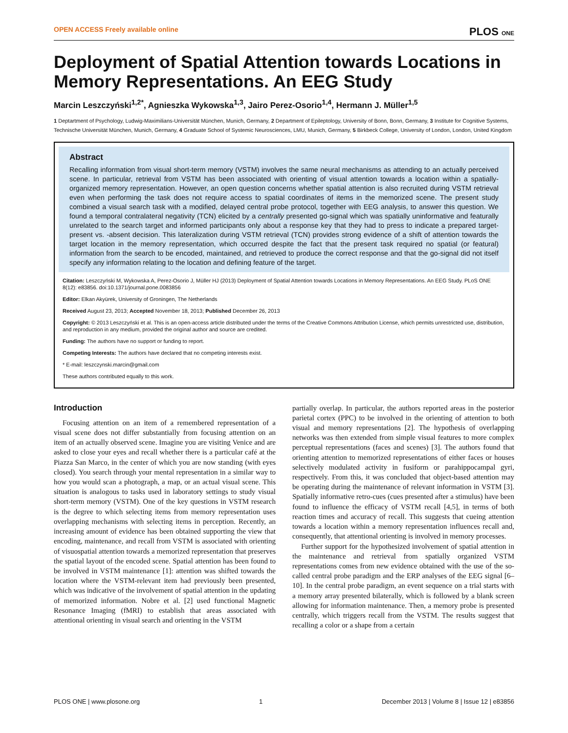OPEN ACCESS Freely available online PLOS ONE
Deployment of Spatial Attention towards Locations in Memory Representations. An EEG Study
Marcin Leszczyński<sup>1,2*</sup>, Agnieszka Wykowska<sup>1,3</sup>, Jairo Perez-Osorio<sup>1,4</sup>, Hermann J. Müller<sup>1,5</sup>
1 Deptartment of Psychology, Ludwig-Maximilians-Universität München, Munich, Germany, 2 Department of Epileptology, University of Bonn, Bonn, Germany, 3 Institute for Cognitive Systems, Technische Universität München, Munich, Germany, 4 Graduate School of Systemic Neurosciences, LMU, Munich, Germany, 5 Birkbeck College, University of London, London, United Kingdom
Abstract
Recalling information from visual short-term memory (VSTM) involves the same neural mechanisms as attending to an actually perceived scene. In particular, retrieval from VSTM has been associated with orienting of visual attention towards a location within a spatially-organized memory representation. However, an open question concerns whether spatial attention is also recruited during VSTM retrieval even when performing the task does not require access to spatial coordinates of items in the memorized scene. The present study combined a visual search task with a modified, delayed central probe protocol, together with EEG analysis, to answer this question. We found a temporal contralateral negativity (TCN) elicited by a centrally presented go-signal which was spatially uninformative and featurally unrelated to the search target and informed participants only about a response key that they had to press to indicate a prepared target-present vs. -absent decision. This lateralization during VSTM retrieval (TCN) provides strong evidence of a shift of attention towards the target location in the memory representation, which occurred despite the fact that the present task required no spatial (or featural) information from the search to be encoded, maintained, and retrieved to produce the correct response and that the go-signal did not itself specify any information relating to the location and defining feature of the target.
Citation: Leszczyński M, Wykowska A, Perez-Osorio J, Müller HJ (2013) Deployment of Spatial Attention towards Locations in Memory Representations. An EEG Study. PLoS ONE 8(12): e83856. doi:10.1371/journal.pone.0083856
Editor: Elkan Akyürek, University of Groningen, The Netherlands
Received August 23, 2013; Accepted November 18, 2013; Published December 26, 2013
Copyright: © 2013 Leszczyński et al. This is an open-access article distributed under the terms of the Creative Commons Attribution License, which permits unrestricted use, distribution, and reproduction in any medium, provided the original author and source are credited.
Funding: The authors have no support or funding to report.
Competing Interests: The authors have declared that no competing interests exist.
* E-mail: leszczynski.marcin@gmail.com
These authors contributed equally to this work.
Introduction
Focusing attention on an item of a remembered representation of a visual scene does not differ substantially from focusing attention on an item of an actually observed scene. Imagine you are visiting Venice and are asked to close your eyes and recall whether there is a particular café at the Piazza San Marco, in the center of which you are now standing (with eyes closed). You search through your mental representation in a similar way to how you would scan a photograph, a map, or an actual visual scene. This situation is analogous to tasks used in laboratory settings to study visual short-term memory (VSTM). One of the key questions in VSTM research is the degree to which selecting items from memory representation uses overlapping mechanisms with selecting items in perception. Recently, an increasing amount of evidence has been obtained supporting the view that encoding, maintenance, and recall from VSTM is associated with orienting of visuospatial attention towards a memorized representation that preserves the spatial layout of the encoded scene. Spatial attention has been found to be involved in VSTM maintenance [1]: attention was shifted towards the location where the VSTM-relevant item had previously been presented, which was indicative of the involvement of spatial attention in the updating of memorized information. Nobre et al. [2] used functional Magnetic Resonance Imaging (fMRI) to establish that areas associated with attentional orienting in visual search and orienting in the VSTM
partially overlap. In particular, the authors reported areas in the posterior parietal cortex (PPC) to be involved in the orienting of attention to both visual and memory representations [2]. The hypothesis of overlapping networks was then extended from simple visual features to more complex perceptual representations (faces and scenes) [3]. The authors found that orienting attention to memorized representations of either faces or houses selectively modulated activity in fusiform or parahippocampal gyri, respectively. From this, it was concluded that object-based attention may be operating during the maintenance of relevant information in VSTM [3]. Spatially informative retro-cues (cues presented after a stimulus) have been found to influence the efficacy of VSTM recall [4,5], in terms of both reaction times and accuracy of recall. This suggests that cueing attention towards a location within a memory representation influences recall and, consequently, that attentional orienting is involved in memory processes.
Further support for the hypothesized involvement of spatial attention in the maintenance and retrieval from spatially organized VSTM representations comes from new evidence obtained with the use of the so-called central probe paradigm and the ERP analyses of the EEG signal [6–10]. In the central probe paradigm, an event sequence on a trial starts with a memory array presented bilaterally, which is followed by a blank screen allowing for information maintenance. Then, a memory probe is presented centrally, which triggers recall from the VSTM. The results suggest that recalling a color or a shape from a certain
PLOS ONE | www.plosone.org 1 December 2013 | Volume 8 | Issue 12 | e83856